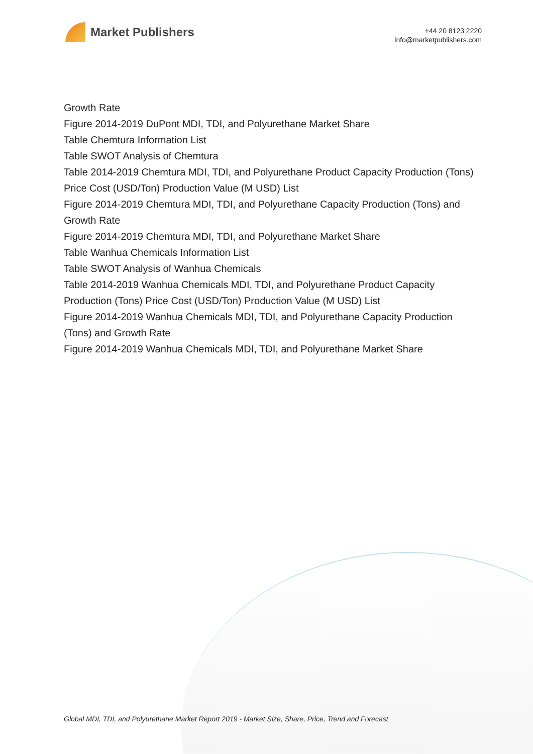Market Publishers
+44 20 8123 2220
info@marketpublishers.com
Growth Rate
Figure 2014-2019 DuPont MDI, TDI, and Polyurethane Market Share
Table Chemtura Information List
Table SWOT Analysis of Chemtura
Table 2014-2019 Chemtura MDI, TDI, and Polyurethane Product Capacity Production (Tons) Price Cost (USD/Ton) Production Value (M USD) List
Figure 2014-2019 Chemtura MDI, TDI, and Polyurethane Capacity Production (Tons) and Growth Rate
Figure 2014-2019 Chemtura MDI, TDI, and Polyurethane Market Share
Table Wanhua Chemicals Information List
Table SWOT Analysis of Wanhua Chemicals
Table 2014-2019 Wanhua Chemicals MDI, TDI, and Polyurethane Product Capacity Production (Tons) Price Cost (USD/Ton) Production Value (M USD) List
Figure 2014-2019 Wanhua Chemicals MDI, TDI, and Polyurethane Capacity Production (Tons) and Growth Rate
Figure 2014-2019 Wanhua Chemicals MDI, TDI, and Polyurethane Market Share
Global MDI, TDI, and Polyurethane Market Report 2019 - Market Size, Share, Price, Trend and Forecast